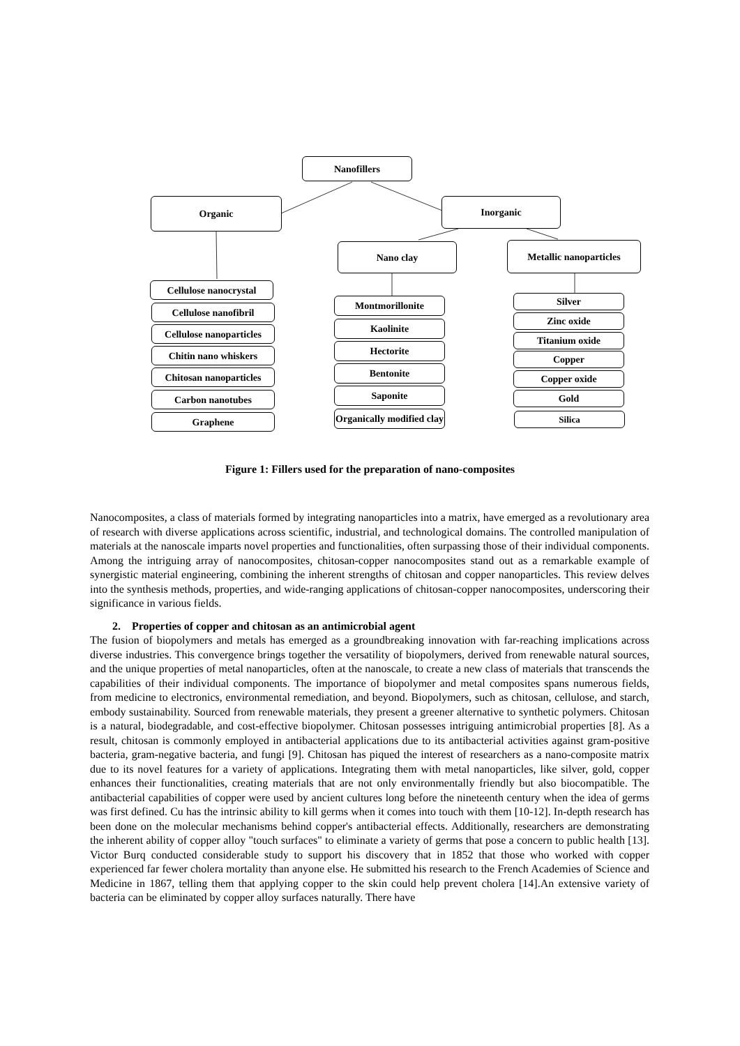Nanofillers
Organic Inorganic
Nano clay Metallic nanoparticles
Cellulose nanocrystal
Cellulose nanofibril
Cellulose nanoparticles
Chitin nano whiskers
Chitosan nanoparticles
Carbon nanotubes
Graphene
Montmorillonite
Kaolinite
Hectorite
Bentonite
Saponite
Organically modified clay
Silver
Zinc oxide
Titanium oxide
Copper
Copper oxide
Gold
Silica
Figure 1: Fillers used for the preparation of nano-composites
Nanocomposites, a class of materials formed by integrating nanoparticles into a matrix, have emerged as a revolutionary area of research with diverse applications across scientific, industrial, and technological domains. The controlled manipulation of materials at the nanoscale imparts novel properties and functionalities, often surpassing those of their individual components. Among the intriguing array of nanocomposites, chitosan-copper nanocomposites stand out as a remarkable example of synergistic material engineering, combining the inherent strengths of chitosan and copper nanoparticles. This review delves into the synthesis methods, properties, and wide-ranging applications of chitosan-copper nanocomposites, underscoring their significance in various fields.
2. Properties of copper and chitosan as an antimicrobial agent
The fusion of biopolymers and metals has emerged as a groundbreaking innovation with far-reaching implications across diverse industries. This convergence brings together the versatility of biopolymers, derived from renewable natural sources, and the unique properties of metal nanoparticles, often at the nanoscale, to create a new class of materials that transcends the capabilities of their individual components. The importance of biopolymer and metal composites spans numerous fields, from medicine to electronics, environmental remediation, and beyond. Biopolymers, such as chitosan, cellulose, and starch, embody sustainability. Sourced from renewable materials, they present a greener alternative to synthetic polymers. Chitosan is a natural, biodegradable, and cost-effective biopolymer. Chitosan possesses intriguing antimicrobial properties [8]. As a result, chitosan is commonly employed in antibacterial applications due to its antibacterial activities against gram-positive bacteria, gram-negative bacteria, and fungi [9]. Chitosan has piqued the interest of researchers as a nano-composite matrix due to its novel features for a variety of applications. Integrating them with metal nanoparticles, like silver, gold, copper enhances their functionalities, creating materials that are not only environmentally friendly but also biocompatible. The antibacterial capabilities of copper were used by ancient cultures long before the nineteenth century when the idea of germs was first defined. Cu has the intrinsic ability to kill germs when it comes into touch with them [10-12]. In-depth research has been done on the molecular mechanisms behind copper's antibacterial effects. Additionally, researchers are demonstrating the inherent ability of copper alloy "touch surfaces" to eliminate a variety of germs that pose a concern to public health [13]. Victor Burq conducted considerable study to support his discovery that in 1852 that those who worked with copper experienced far fewer cholera mortality than anyone else. He submitted his research to the French Academies of Science and Medicine in 1867, telling them that applying copper to the skin could help prevent cholera [14].An extensive variety of bacteria can be eliminated by copper alloy surfaces naturally. There have